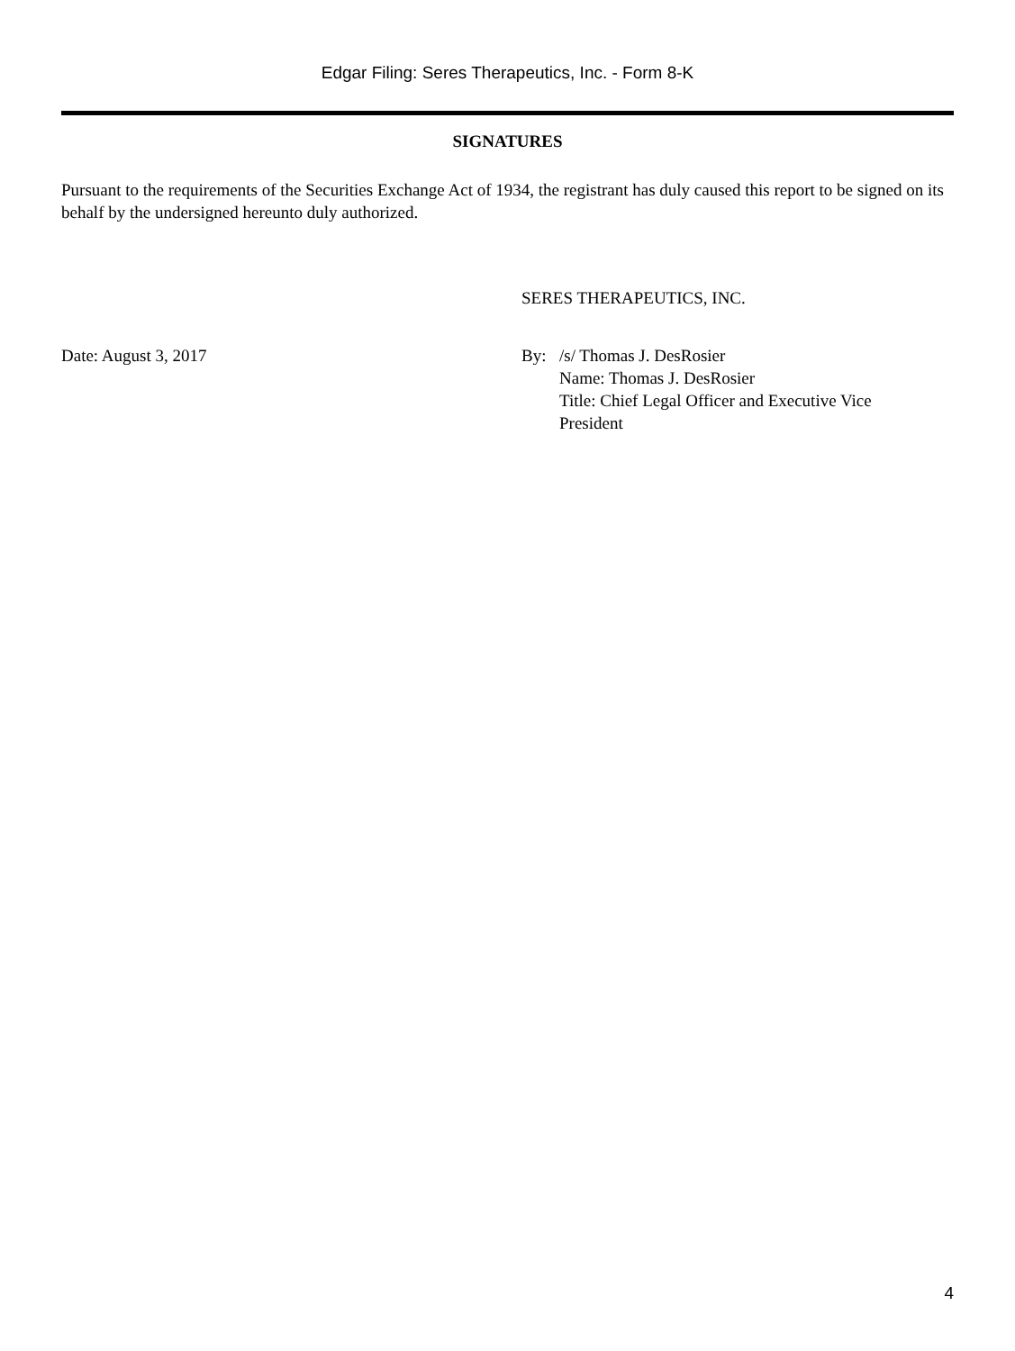Edgar Filing: Seres Therapeutics, Inc. - Form 8-K
SIGNATURES
Pursuant to the requirements of the Securities Exchange Act of 1934, the registrant has duly caused this report to be signed on its behalf by the undersigned hereunto duly authorized.
SERES THERAPEUTICS, INC.
Date: August 3, 2017 By: /s/ Thomas J. DesRosier
Name: Thomas J. DesRosier
Title: Chief Legal Officer and Executive Vice
President
4